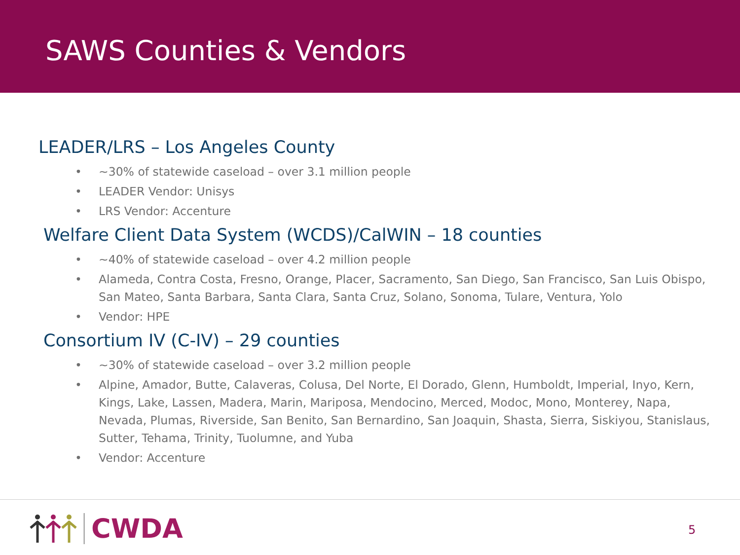SAWS Counties & Vendors
LEADER/LRS – Los Angeles County
• ~30% of statewide caseload – over 3.1 million people
• LEADER Vendor: Unisys
• LRS Vendor: Accenture
Welfare Client Data System (WCDS)/CalWIN – 18 counties
• ~40% of statewide caseload – over 4.2 million people
• Alameda, Contra Costa, Fresno, Orange, Placer, Sacramento, San Diego, San Francisco, San Luis Obispo, San Mateo, Santa Barbara, Santa Clara, Santa Cruz, Solano, Sonoma, Tulare, Ventura, Yolo
• Vendor: HPE
Consortium IV (C-IV) – 29 counties
• ~30% of statewide caseload – over 3.2 million people
• Alpine, Amador, Butte, Calaveras, Colusa, Del Norte, El Dorado, Glenn, Humboldt, Imperial, Inyo, Kern, Kings, Lake, Lassen, Madera, Marin, Mariposa, Mendocino, Merced, Modoc, Mono, Monterey, Napa, Nevada, Plumas, Riverside, San Benito, San Bernardino, San Joaquin, Shasta, Sierra, Siskiyou, Stanislaus, Sutter, Tehama, Trinity, Tuolumne, and Yuba
• Vendor: Accenture
CWDA
5